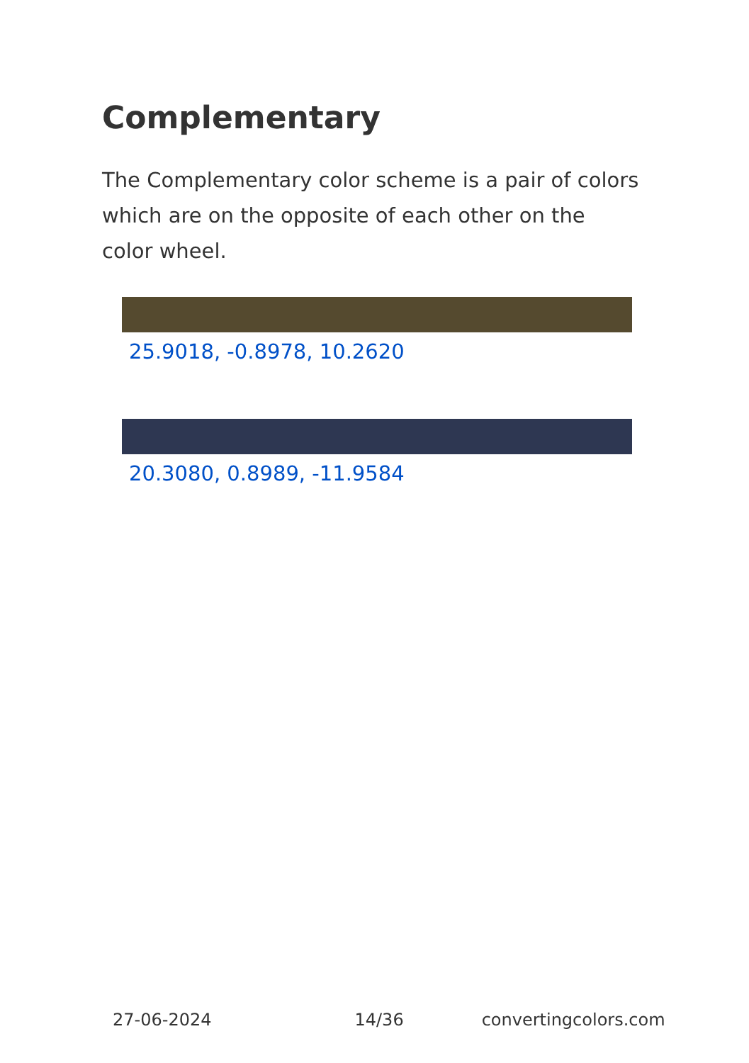Complementary
The Complementary color scheme is a pair of colors which are on the opposite of each other on the color wheel.
25.9018, -0.8978, 10.2620
20.3080, 0.8989, -11.9584
27-06-2024 14/36 convertingcolors.com